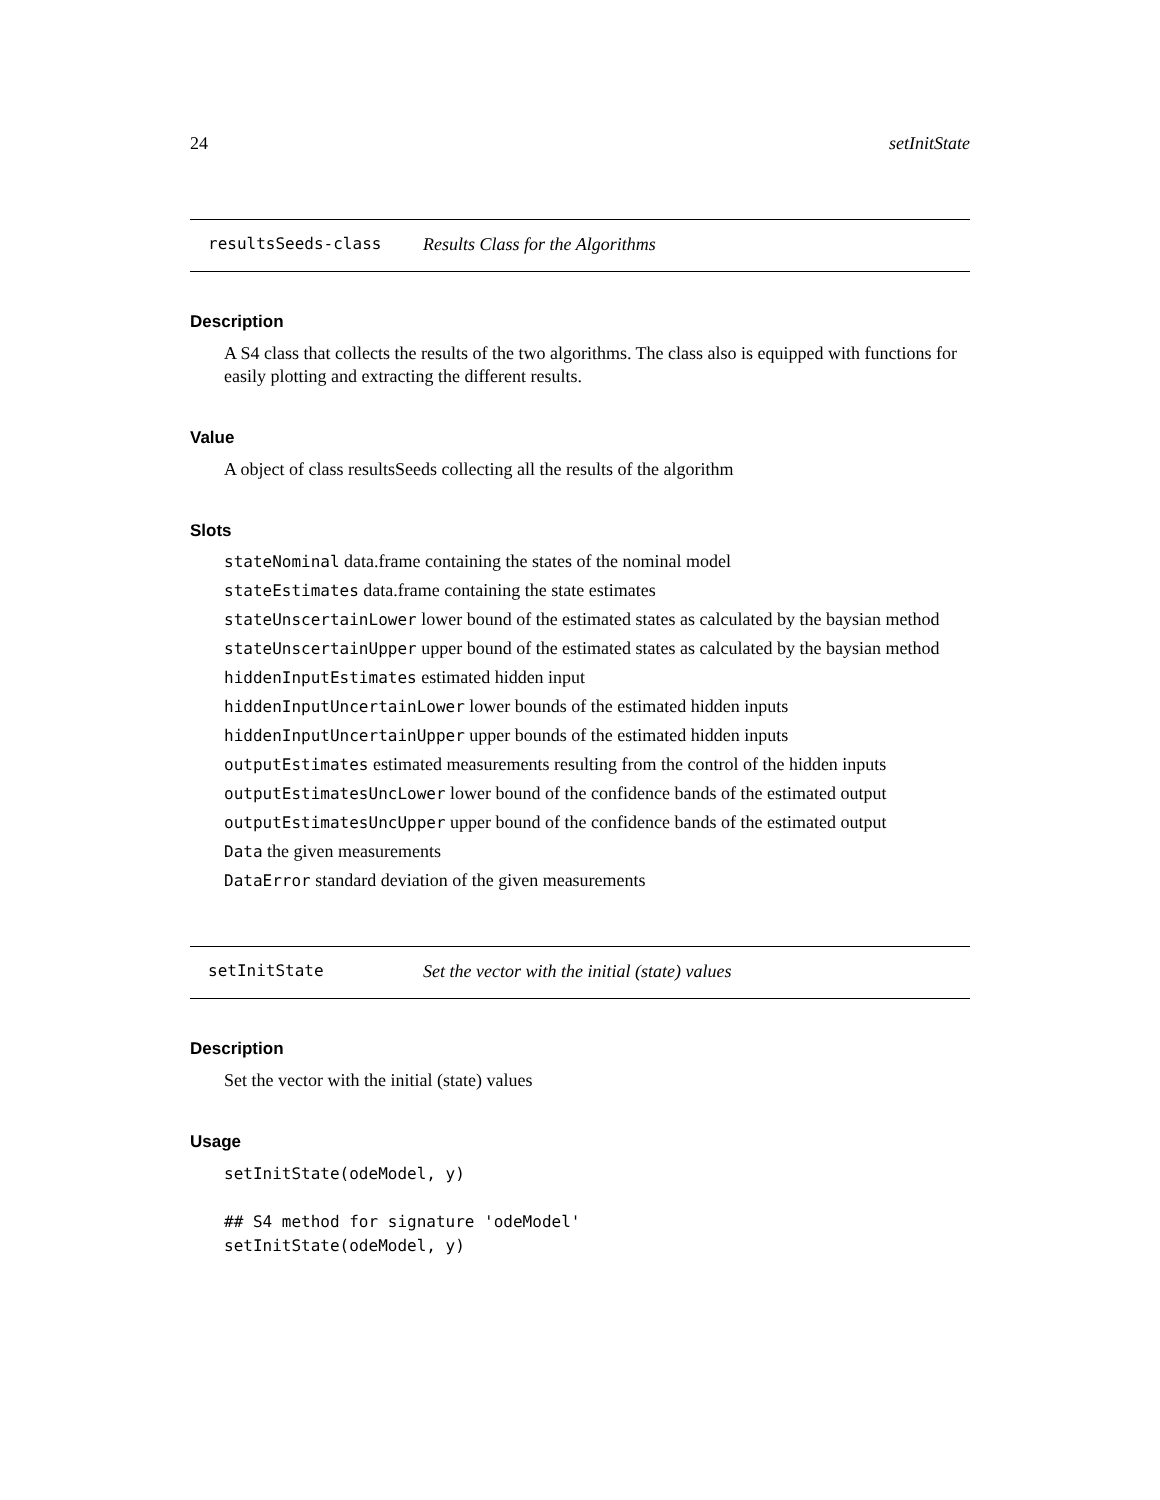24 setInitState
resultsSeeds-class Results Class for the Algorithms
Description
A S4 class that collects the results of the two algorithms. The class also is equipped with functions for easily plotting and extracting the different results.
Value
A object of class resultsSeeds collecting all the results of the algorithm
Slots
stateNominal data.frame containing the states of the nominal model
stateEstimates data.frame containing the state estimates
stateUnscertainLower lower bound of the estimated states as calculated by the baysian method
stateUnscertainUpper upper bound of the estimated states as calculated by the baysian method
hiddenInputEstimates estimated hidden input
hiddenInputUncertainLower lower bounds of the estimated hidden inputs
hiddenInputUncertainUpper upper bounds of the estimated hidden inputs
outputEstimates estimated measurements resulting from the control of the hidden inputs
outputEstimatesUncLower lower bound of the confidence bands of the estimated output
outputEstimatesUncUpper upper bound of the confidence bands of the estimated output
Data the given measurements
DataError standard deviation of the given measurements
setInitState Set the vector with the initial (state) values
Description
Set the vector with the initial (state) values
Usage
setInitState(odeModel, y)

## S4 method for signature 'odeModel'
setInitState(odeModel, y)